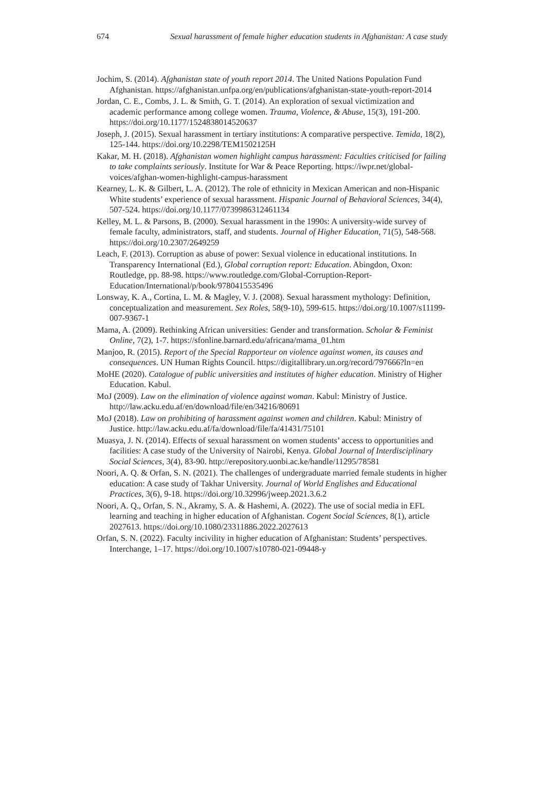674 Sexual harassment of female higher education students in Afghanistan: A case study
Jochim, S. (2014). Afghanistan state of youth report 2014. The United Nations Population Fund Afghanistan. https://afghanistan.unfpa.org/en/publications/afghanistan-state-youth-report-2014
Jordan, C. E., Combs, J. L. & Smith, G. T. (2014). An exploration of sexual victimization and academic performance among college women. Trauma, Violence, & Abuse, 15(3), 191-200. https://doi.org/10.1177/1524838014520637
Joseph, J. (2015). Sexual harassment in tertiary institutions: A comparative perspective. Temida, 18(2), 125-144. https://doi.org/10.2298/TEM1502125H
Kakar, M. H. (2018). Afghanistan women highlight campus harassment: Faculties criticised for failing to take complaints seriously. Institute for War & Peace Reporting. https://iwpr.net/global-voices/afghan-women-highlight-campus-harassment
Kearney, L. K. & Gilbert, L. A. (2012). The role of ethnicity in Mexican American and non-Hispanic White students’ experience of sexual harassment. Hispanic Journal of Behavioral Sciences, 34(4), 507-524. https://doi.org/10.1177/0739986312461134
Kelley, M. L. & Parsons, B. (2000). Sexual harassment in the 1990s: A university-wide survey of female faculty, administrators, staff, and students. Journal of Higher Education, 71(5), 548-568. https://doi.org/10.2307/2649259
Leach, F. (2013). Corruption as abuse of power: Sexual violence in educational institutions. In Transparency International (Ed.), Global corruption report: Education. Abingdon, Oxon: Routledge, pp. 88-98. https://www.routledge.com/Global-Corruption-Report-Education/International/p/book/9780415535496
Lonsway, K. A., Cortina, L. M. & Magley, V. J. (2008). Sexual harassment mythology: Definition, conceptualization and measurement. Sex Roles, 58(9-10), 599-615. https://doi.org/10.1007/s11199-007-9367-1
Mama, A. (2009). Rethinking African universities: Gender and transformation. Scholar & Feminist Online, 7(2), 1-7. https://sfonline.barnard.edu/africana/mama_01.htm
Manjoo, R. (2015). Report of the Special Rapporteur on violence against women, its causes and consequences. UN Human Rights Council. https://digitallibrary.un.org/record/797666?ln=en
MoHE (2020). Catalogue of public universities and institutes of higher education. Ministry of Higher Education. Kabul.
MoJ (2009). Law on the elimination of violence against woman. Kabul: Ministry of Justice. http://law.acku.edu.af/en/download/file/en/34216/80691
MoJ (2018). Law on prohibiting of harassment against women and children. Kabul: Ministry of Justice. http://law.acku.edu.af/fa/download/file/fa/41431/75101
Muasya, J. N. (2014). Effects of sexual harassment on women students’ access to opportunities and facilities: A case study of the University of Nairobi, Kenya. Global Journal of Interdisciplinary Social Sciences, 3(4), 83-90. http://erepository.uonbi.ac.ke/handle/11295/78581
Noori, A. Q. & Orfan, S. N. (2021). The challenges of undergraduate married female students in higher education: A case study of Takhar University. Journal of World Englishes and Educational Practices, 3(6), 9-18. https://doi.org/10.32996/jweep.2021.3.6.2
Noori, A. Q., Orfan, S. N., Akramy, S. A. & Hashemi, A. (2022). The use of social media in EFL learning and teaching in higher education of Afghanistan. Cogent Social Sciences, 8(1), article 2027613. https://doi.org/10.1080/23311886.2022.2027613
Orfan, S. N. (2022). Faculty incivility in higher education of Afghanistan: Students’ perspectives. Interchange, 1–17. https://doi.org/10.1007/s10780-021-09448-y